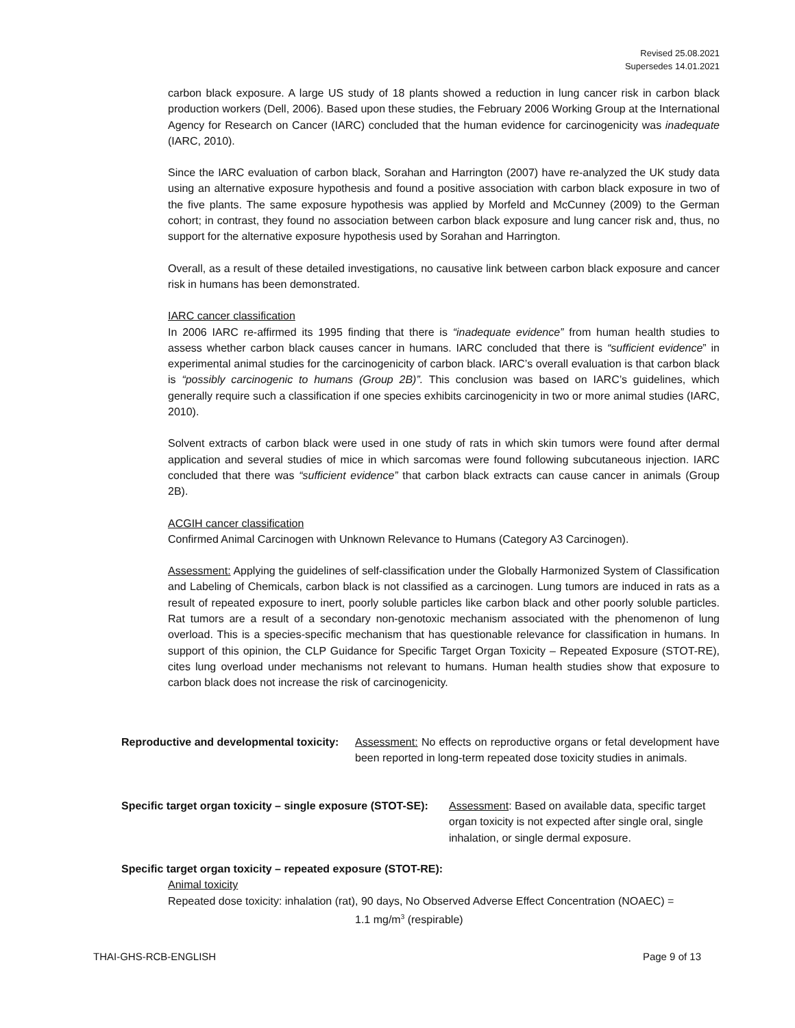Revised 25.08.2021
Supersedes 14.01.2021
carbon black exposure. A large US study of 18 plants showed a reduction in lung cancer risk in carbon black production workers (Dell, 2006). Based upon these studies, the February 2006 Working Group at the International Agency for Research on Cancer (IARC) concluded that the human evidence for carcinogenicity was inadequate (IARC, 2010).
Since the IARC evaluation of carbon black, Sorahan and Harrington (2007) have re-analyzed the UK study data using an alternative exposure hypothesis and found a positive association with carbon black exposure in two of the five plants. The same exposure hypothesis was applied by Morfeld and McCunney (2009) to the German cohort; in contrast, they found no association between carbon black exposure and lung cancer risk and, thus, no support for the alternative exposure hypothesis used by Sorahan and Harrington.
Overall, as a result of these detailed investigations, no causative link between carbon black exposure and cancer risk in humans has been demonstrated.
IARC cancer classification
In 2006 IARC re-affirmed its 1995 finding that there is “inadequate evidence” from human health studies to assess whether carbon black causes cancer in humans. IARC concluded that there is “sufficient evidence” in experimental animal studies for the carcinogenicity of carbon black. IARC’s overall evaluation is that carbon black is “possibly carcinogenic to humans (Group 2B)”. This conclusion was based on IARC’s guidelines, which generally require such a classification if one species exhibits carcinogenicity in two or more animal studies (IARC, 2010).
Solvent extracts of carbon black were used in one study of rats in which skin tumors were found after dermal application and several studies of mice in which sarcomas were found following subcutaneous injection. IARC concluded that there was “sufficient evidence” that carbon black extracts can cause cancer in animals (Group 2B).
ACGIH cancer classification
Confirmed Animal Carcinogen with Unknown Relevance to Humans (Category A3 Carcinogen).
Assessment: Applying the guidelines of self-classification under the Globally Harmonized System of Classification and Labeling of Chemicals, carbon black is not classified as a carcinogen. Lung tumors are induced in rats as a result of repeated exposure to inert, poorly soluble particles like carbon black and other poorly soluble particles. Rat tumors are a result of a secondary non-genotoxic mechanism associated with the phenomenon of lung overload. This is a species-specific mechanism that has questionable relevance for classification in humans. In support of this opinion, the CLP Guidance for Specific Target Organ Toxicity – Repeated Exposure (STOT-RE), cites lung overload under mechanisms not relevant to humans. Human health studies show that exposure to carbon black does not increase the risk of carcinogenicity.
Reproductive and developmental toxicity:
Assessment: No effects on reproductive organs or fetal development have been reported in long-term repeated dose toxicity studies in animals.
Specific target organ toxicity – single exposure (STOT-SE):
Assessment: Based on available data, specific target organ toxicity is not expected after single oral, single inhalation, or single dermal exposure.
Specific target organ toxicity – repeated exposure (STOT-RE):
Animal toxicity
Repeated dose toxicity: inhalation (rat), 90 days, No Observed Adverse Effect Concentration (NOAEC) =
1.1 mg/m<sup>3</sup> (respirable)
THAI-GHS-RCB-ENGLISH Page 9 of 13